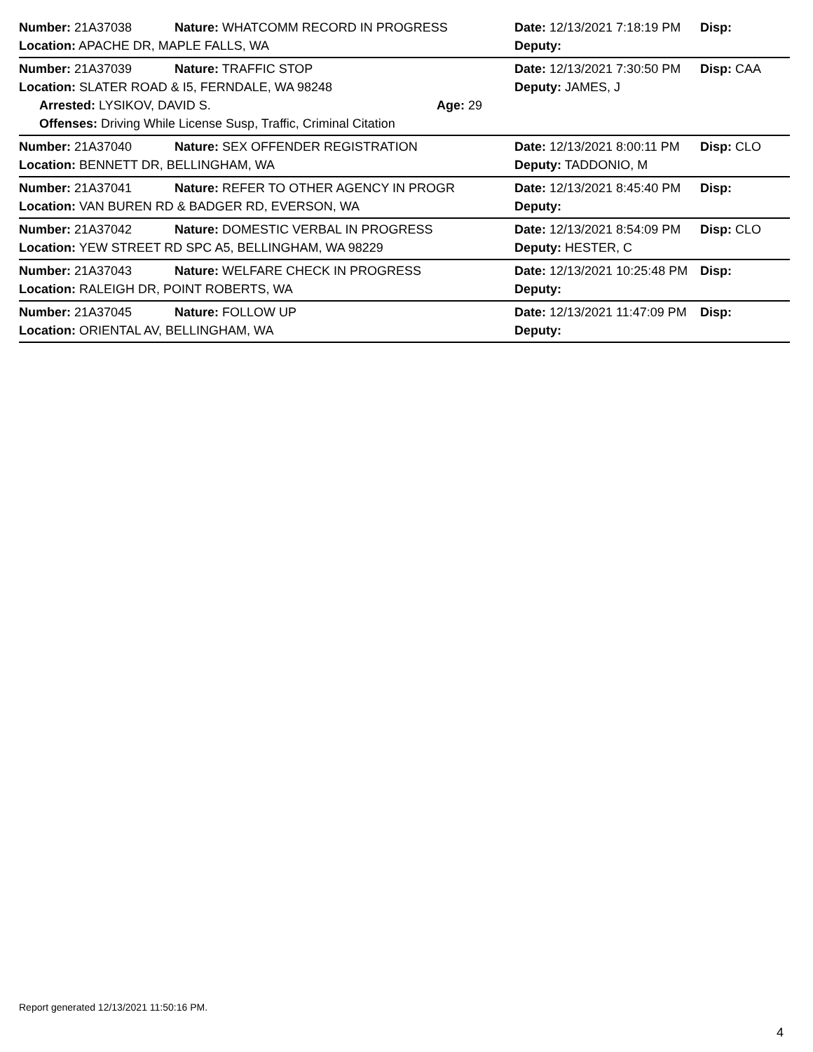Number: 21A37038 Nature: WHATCOMM RECORD IN PROGRESS Date: 12/13/2021 7:18:19 PM
Disp:
Location: APACHE DR, MAPLE FALLS, WA Deputy:
Number: 21A37039 Nature: TRAFFIC STOP Date: 12/13/2021 7:30:50 PM
Disp: CAA
Location: SLATER ROAD & I5, FERNDALE, WA 98248 Deputy: JAMES, J
Arrested: LYSIKOV, DAVID S. Age: 29
Offenses: Driving While License Susp, Traffic, Criminal Citation
Number: 21A37040 Nature: SEX OFFENDER REGISTRATION Date: 12/13/2021 8:00:11 PM
Disp: CLO
Location: BENNETT DR, BELLINGHAM, WA Deputy: TADDONIO, M
Number: 21A37041 Nature: REFER TO OTHER AGENCY IN PROGR Date: 12/13/2021 8:45:40 PM
Disp:
Location: VAN BUREN RD & BADGER RD, EVERSON, WA Deputy:
Number: 21A37042 Nature: DOMESTIC VERBAL IN PROGRESS Date: 12/13/2021 8:54:09 PM
Disp: CLO
Location: YEW STREET RD SPC A5, BELLINGHAM, WA 98229 Deputy: HESTER, C
Number: 21A37043 Nature: WELFARE CHECK IN PROGRESS Date: 12/13/2021 10:25:48 PM
Disp:
Location: RALEIGH DR, POINT ROBERTS, WA Deputy:
Number: 21A37045 Nature: FOLLOW UP Date: 12/13/2021 11:47:09 PM
Disp:
Location: ORIENTAL AV, BELLINGHAM, WA Deputy:
Report generated 12/13/2021 11:50:16 PM.
4